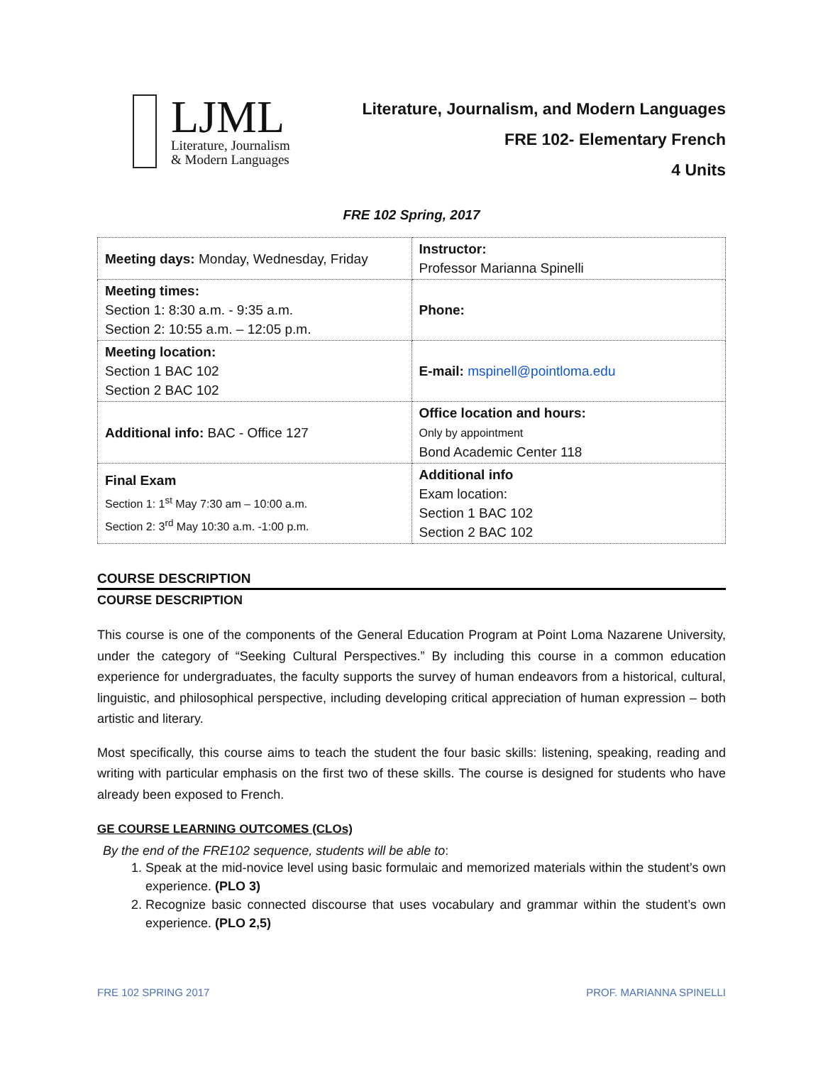LJML
Literature, Journalism
& Modern Languages
Literature, Journalism, and Modern Languages
FRE 102- Elementary French
4 Units
FRE 102 Spring, 2017
| Meeting days: Monday, Wednesday, Friday | Instructor: Professor Marianna Spinelli |
| Meeting times: Section 1: 8:30 a.m. - 9:35 a.m. Section 2: 10:55 a.m. – 12:05 p.m. | Phone: |
| Meeting location: Section 1 BAC 102 Section 2 BAC 102 | E-mail: mspinell@pointloma.edu |
| Additional info: BAC - Office 127 | Office location and hours: Only by appointment Bond Academic Center 118 |
| Final Exam Section 1: 1<sup>st</sup> May 7:30 am – 10:00 a.m. Section 2: 3<sup>rd</sup> May 10:30 a.m. -1:00 p.m. | Additional info Exam location: Section 1 BAC 102 Section 2 BAC 102 |
COURSE DESCRIPTION
COURSE DESCRIPTION
This course is one of the components of the General Education Program at Point Loma Nazarene University, under the category of “Seeking Cultural Perspectives.” By including this course in a common education experience for undergraduates, the faculty supports the survey of human endeavors from a historical, cultural, linguistic, and philosophical perspective, including developing critical appreciation of human expression – both artistic and literary.
Most specifically, this course aims to teach the student the four basic skills: listening, speaking, reading and writing with particular emphasis on the first two of these skills. The course is designed for students who have already been exposed to French.
GE COURSE LEARNING OUTCOMES (CLOs)
By the end of the FRE102 sequence, students will be able to:
1. Speak at the mid-novice level using basic formulaic and memorized materials within the student’s own experience. (PLO 3)
2. Recognize basic connected discourse that uses vocabulary and grammar within the student’s own experience. (PLO 2,5)
FRE 102 SPRING 2017 PROF. MARIANNA SPINELLI